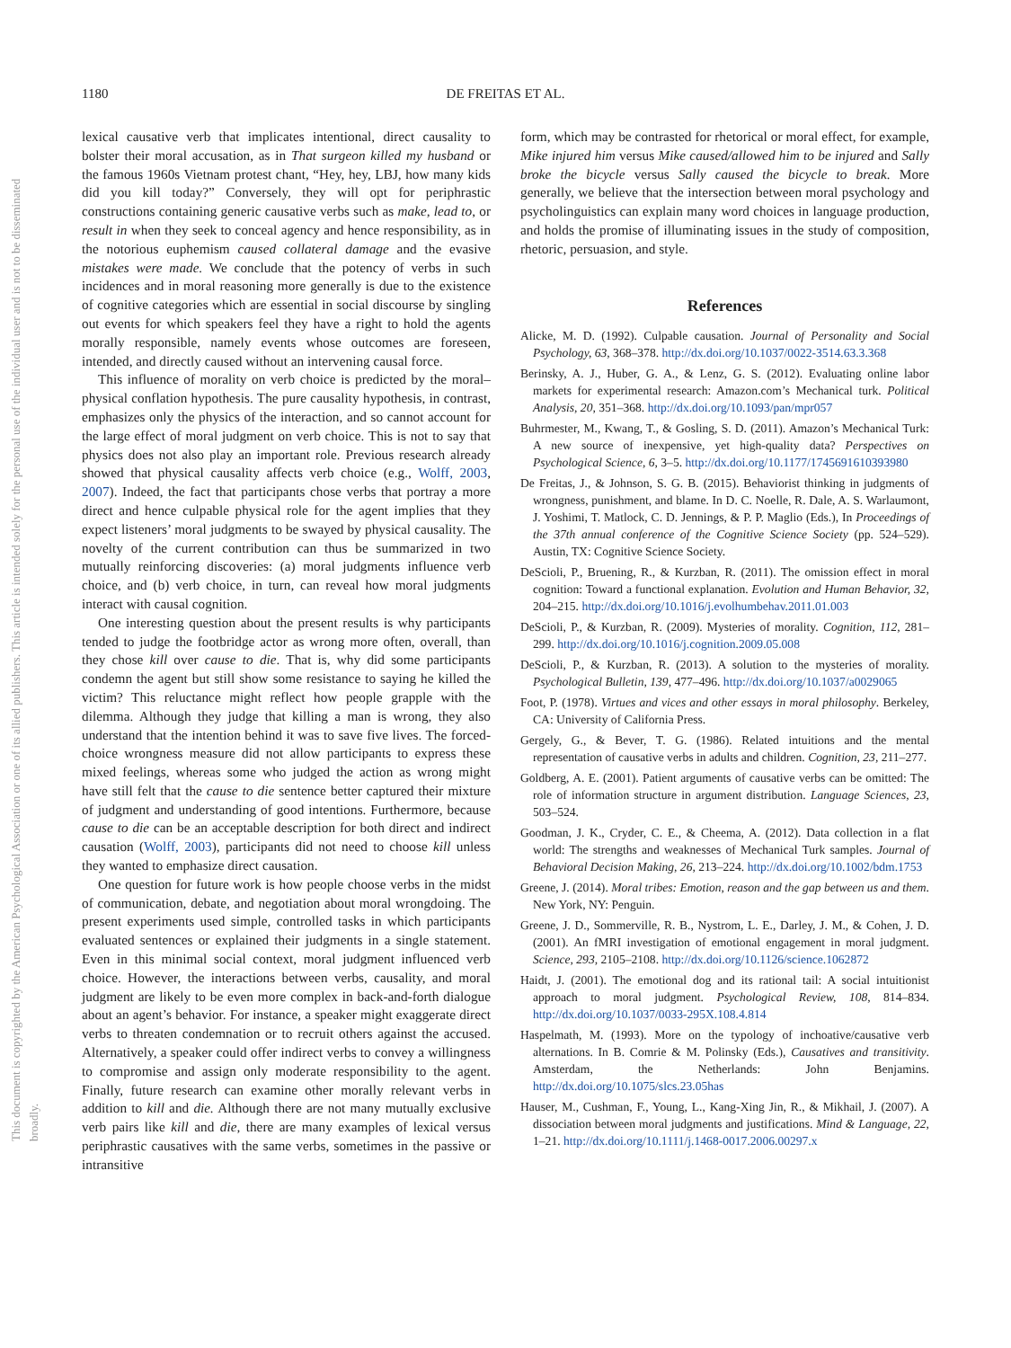This document is copyrighted by the American Psychological Association or one of its allied publishers. This article is intended solely for the personal use of the individual user and is not to be disseminated broadly.
1180 DE FREITAS ET AL.
lexical causative verb that implicates intentional, direct causality to bolster their moral accusation, as in That surgeon killed my husband or the famous 1960s Vietnam protest chant, “Hey, hey, LBJ, how many kids did you kill today?” Conversely, they will opt for periphrastic constructions containing generic causative verbs such as make, lead to, or result in when they seek to conceal agency and hence responsibility, as in the notorious euphemism caused collateral damage and the evasive mistakes were made. We conclude that the potency of verbs in such incidences and in moral reasoning more generally is due to the existence of cognitive categories which are essential in social discourse by singling out events for which speakers feel they have a right to hold the agents morally responsible, namely events whose outcomes are foreseen, intended, and directly caused without an intervening causal force.
This influence of morality on verb choice is predicted by the moral–physical conflation hypothesis. The pure causality hypothesis, in contrast, emphasizes only the physics of the interaction, and so cannot account for the large effect of moral judgment on verb choice. This is not to say that physics does not also play an important role. Previous research already showed that physical causality affects verb choice (e.g., Wolff, 2003, 2007). Indeed, the fact that participants chose verbs that portray a more direct and hence culpable physical role for the agent implies that they expect listeners’ moral judgments to be swayed by physical causality. The novelty of the current contribution can thus be summarized in two mutually reinforcing discoveries: (a) moral judgments influence verb choice, and (b) verb choice, in turn, can reveal how moral judgments interact with causal cognition.
One interesting question about the present results is why participants tended to judge the footbridge actor as wrong more often, overall, than they chose kill over cause to die. That is, why did some participants condemn the agent but still show some resistance to saying he killed the victim? This reluctance might reflect how people grapple with the dilemma. Although they judge that killing a man is wrong, they also understand that the intention behind it was to save five lives. The forced-choice wrongness measure did not allow participants to express these mixed feelings, whereas some who judged the action as wrong might have still felt that the cause to die sentence better captured their mixture of judgment and understanding of good intentions. Furthermore, because cause to die can be an acceptable description for both direct and indirect causation (Wolff, 2003), participants did not need to choose kill unless they wanted to emphasize direct causation.
One question for future work is how people choose verbs in the midst of communication, debate, and negotiation about moral wrongdoing. The present experiments used simple, controlled tasks in which participants evaluated sentences or explained their judgments in a single statement. Even in this minimal social context, moral judgment influenced verb choice. However, the interactions between verbs, causality, and moral judgment are likely to be even more complex in back-and-forth dialogue about an agent’s behavior. For instance, a speaker might exaggerate direct verbs to threaten condemnation or to recruit others against the accused. Alternatively, a speaker could offer indirect verbs to convey a willingness to compromise and assign only moderate responsibility to the agent. Finally, future research can examine other morally relevant verbs in addition to kill and die. Although there are not many mutually exclusive verb pairs like kill and die, there are many examples of lexical versus periphrastic causatives with the same verbs, sometimes in the passive or intransitive
form, which may be contrasted for rhetorical or moral effect, for example, Mike injured him versus Mike caused/allowed him to be injured and Sally broke the bicycle versus Sally caused the bicycle to break. More generally, we believe that the intersection between moral psychology and psycholinguistics can explain many word choices in language production, and holds the promise of illuminating issues in the study of composition, rhetoric, persuasion, and style.
References
Alicke, M. D. (1992). Culpable causation. Journal of Personality and Social Psychology, 63, 368–378. http://dx.doi.org/10.1037/0022-3514.63.3.368
Berinsky, A. J., Huber, G. A., & Lenz, G. S. (2012). Evaluating online labor markets for experimental research: Amazon.com’s Mechanical turk. Political Analysis, 20, 351–368. http://dx.doi.org/10.1093/pan/mpr057
Buhrmester, M., Kwang, T., & Gosling, S. D. (2011). Amazon’s Mechanical Turk: A new source of inexpensive, yet high-quality data? Perspectives on Psychological Science, 6, 3–5. http://dx.doi.org/10.1177/1745691610393980
De Freitas, J., & Johnson, S. G. B. (2015). Behaviorist thinking in judgments of wrongness, punishment, and blame. In D. C. Noelle, R. Dale, A. S. Warlaumont, J. Yoshimi, T. Matlock, C. D. Jennings, & P. P. Maglio (Eds.), In Proceedings of the 37th annual conference of the Cognitive Science Society (pp. 524–529). Austin, TX: Cognitive Science Society.
DeScioli, P., Bruening, R., & Kurzban, R. (2011). The omission effect in moral cognition: Toward a functional explanation. Evolution and Human Behavior, 32, 204–215. http://dx.doi.org/10.1016/j.evolhumbehav.2011.01.003
DeScioli, P., & Kurzban, R. (2009). Mysteries of morality. Cognition, 112, 281–299. http://dx.doi.org/10.1016/j.cognition.2009.05.008
DeScioli, P., & Kurzban, R. (2013). A solution to the mysteries of morality. Psychological Bulletin, 139, 477–496. http://dx.doi.org/10.1037/a0029065
Foot, P. (1978). Virtues and vices and other essays in moral philosophy. Berkeley, CA: University of California Press.
Gergely, G., & Bever, T. G. (1986). Related intuitions and the mental representation of causative verbs in adults and children. Cognition, 23, 211–277.
Goldberg, A. E. (2001). Patient arguments of causative verbs can be omitted: The role of information structure in argument distribution. Language Sciences, 23, 503–524.
Goodman, J. K., Cryder, C. E., & Cheema, A. (2012). Data collection in a flat world: The strengths and weaknesses of Mechanical Turk samples. Journal of Behavioral Decision Making, 26, 213–224. http://dx.doi.org/10.1002/bdm.1753
Greene, J. (2014). Moral tribes: Emotion, reason and the gap between us and them. New York, NY: Penguin.
Greene, J. D., Sommerville, R. B., Nystrom, L. E., Darley, J. M., & Cohen, J. D. (2001). An fMRI investigation of emotional engagement in moral judgment. Science, 293, 2105–2108. http://dx.doi.org/10.1126/science.1062872
Haidt, J. (2001). The emotional dog and its rational tail: A social intuitionist approach to moral judgment. Psychological Review, 108, 814–834. http://dx.doi.org/10.1037/0033-295X.108.4.814
Haspelmath, M. (1993). More on the typology of inchoative/causative verb alternations. In B. Comrie & M. Polinsky (Eds.), Causatives and transitivity. Amsterdam, the Netherlands: John Benjamins. http://dx.doi.org/10.1075/slcs.23.05has
Hauser, M., Cushman, F., Young, L., Kang-Xing Jin, R., & Mikhail, J. (2007). A dissociation between moral judgments and justifications. Mind & Language, 22, 1–21. http://dx.doi.org/10.1111/j.1468-0017.2006.00297.x